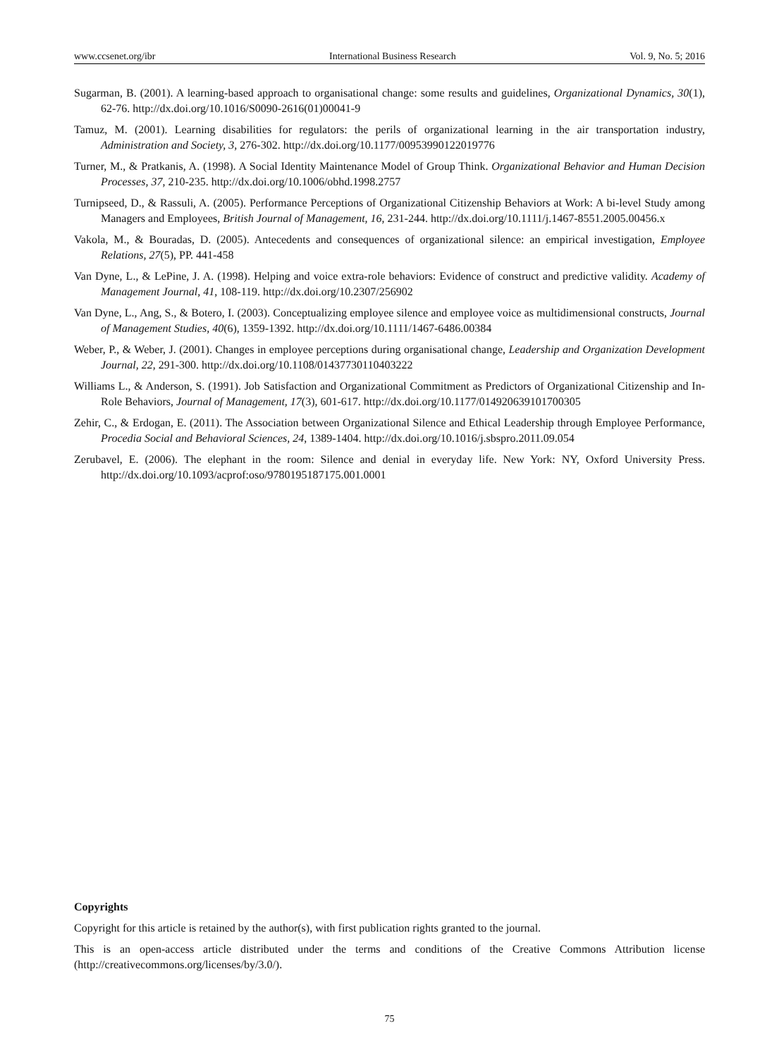www.ccsenet.org/ibr International Business Research Vol. 9, No. 5; 2016
Sugarman, B. (2001). A learning-based approach to organisational change: some results and guidelines, Organizational Dynamics, 30(1), 62-76. http://dx.doi.org/10.1016/S0090-2616(01)00041-9
Tamuz, M. (2001). Learning disabilities for regulators: the perils of organizational learning in the air transportation industry, Administration and Society, 3, 276-302. http://dx.doi.org/10.1177/00953990122019776
Turner, M., & Pratkanis, A. (1998). A Social Identity Maintenance Model of Group Think. Organizational Behavior and Human Decision Processes, 37, 210-235. http://dx.doi.org/10.1006/obhd.1998.2757
Turnipseed, D., & Rassuli, A. (2005). Performance Perceptions of Organizational Citizenship Behaviors at Work: A bi-level Study among Managers and Employees, British Journal of Management, 16, 231-244. http://dx.doi.org/10.1111/j.1467-8551.2005.00456.x
Vakola, M., & Bouradas, D. (2005). Antecedents and consequences of organizational silence: an empirical investigation, Employee Relations, 27(5), PP. 441-458
Van Dyne, L., & LePine, J. A. (1998). Helping and voice extra-role behaviors: Evidence of construct and predictive validity. Academy of Management Journal, 41, 108-119. http://dx.doi.org/10.2307/256902
Van Dyne, L., Ang, S., & Botero, I. (2003). Conceptualizing employee silence and employee voice as multidimensional constructs, Journal of Management Studies, 40(6), 1359-1392. http://dx.doi.org/10.1111/1467-6486.00384
Weber, P., & Weber, J. (2001). Changes in employee perceptions during organisational change, Leadership and Organization Development Journal, 22, 291-300. http://dx.doi.org/10.1108/01437730110403222
Williams L., & Anderson, S. (1991). Job Satisfaction and Organizational Commitment as Predictors of Organizational Citizenship and In-Role Behaviors, Journal of Management, 17(3), 601-617. http://dx.doi.org/10.1177/014920639101700305
Zehir, C., & Erdogan, E. (2011). The Association between Organizational Silence and Ethical Leadership through Employee Performance, Procedia Social and Behavioral Sciences, 24, 1389-1404. http://dx.doi.org/10.1016/j.sbspro.2011.09.054
Zerubavel, E. (2006). The elephant in the room: Silence and denial in everyday life. New York: NY, Oxford University Press. http://dx.doi.org/10.1093/acprof:oso/9780195187175.001.0001
Copyrights
Copyright for this article is retained by the author(s), with first publication rights granted to the journal.
This is an open-access article distributed under the terms and conditions of the Creative Commons Attribution license (http://creativecommons.org/licenses/by/3.0/).
75